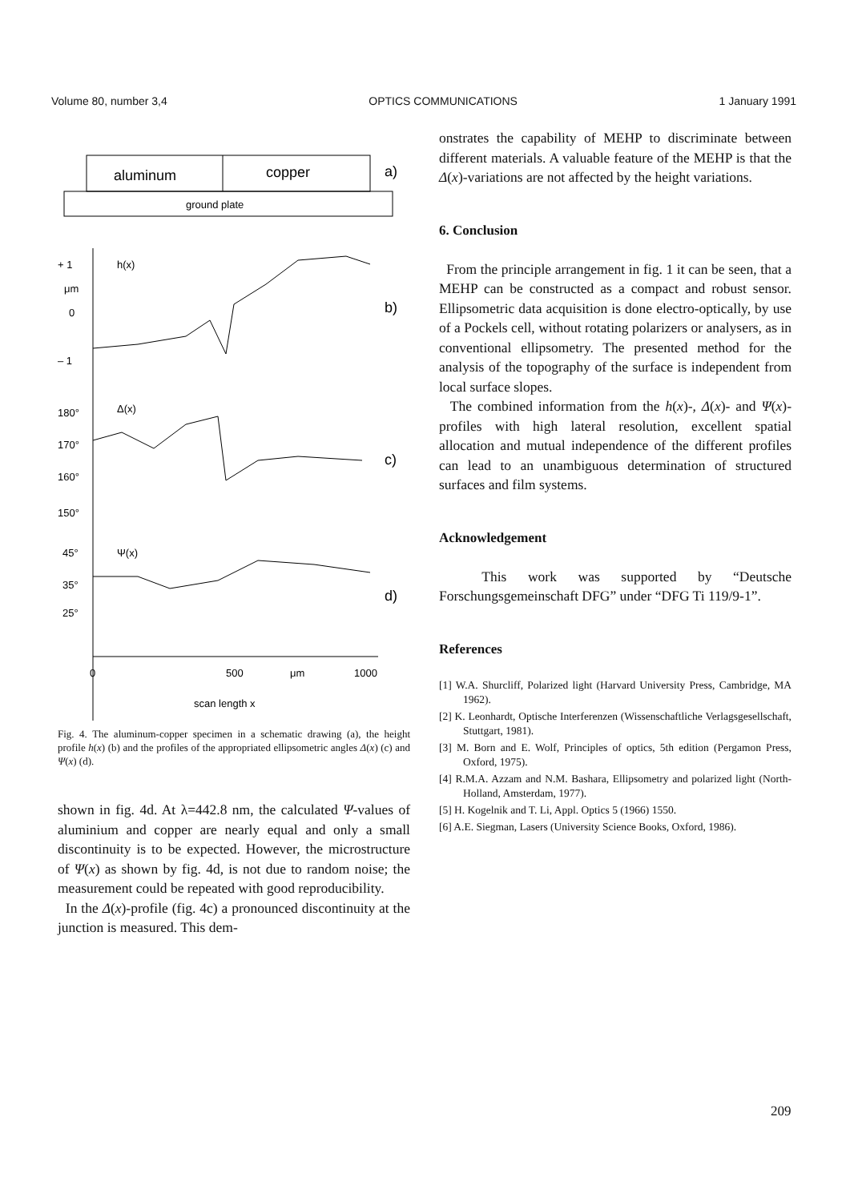Volume 80, number 3,4 OPTICS COMMUNICATIONS 1 January 1991
aluminum
copper
a)
ground plate
+ 1
μm
0
– 1
h(x)
b)
180°
170°
160°
150°
Δ(x)
c)
45°
35°
25°
Ψ(x)
d)
0
500
μm
1000
scan length x
Fig. 4. The aluminum-copper specimen in a schematic drawing (a), the height profile h(x) (b) and the profiles of the appropriated ellipsometric angles Δ(x) (c) and Ψ(x) (d).
shown in fig. 4d. At λ=442.8 nm, the calculated Ψ-values of aluminium and copper are nearly equal and only a small discontinuity is to be expected. However, the microstructure of Ψ(x) as shown by fig. 4d, is not due to random noise; the measurement could be repeated with good reproducibility.
In the Δ(x)-profile (fig. 4c) a pronounced discontinuity at the junction is measured. This dem-
onstrates the capability of MEHP to discriminate between different materials. A valuable feature of the MEHP is that the Δ(x)-variations are not affected by the height variations.
6. Conclusion
From the principle arrangement in fig. 1 it can be seen, that a MEHP can be constructed as a compact and robust sensor. Ellipsometric data acquisition is done electro-optically, by use of a Pockels cell, without rotating polarizers or analysers, as in conventional ellipsometry. The presented method for the analysis of the topography of the surface is independent from local surface slopes.
The combined information from the h(x)-, Δ(x)- and Ψ(x)-profiles with high lateral resolution, excellent spatial allocation and mutual independence of the different profiles can lead to an unambiguous determination of structured surfaces and film systems.
Acknowledgement
This work was supported by “Deutsche Forschungsgemeinschaft DFG” under “DFG Ti 119/9-1”.
References
[1] W.A. Shurcliff, Polarized light (Harvard University Press, Cambridge, MA 1962).
[2] K. Leonhardt, Optische Interferenzen (Wissenschaftliche Verlagsgesellschaft, Stuttgart, 1981).
[3] M. Born and E. Wolf, Principles of optics, 5th edition (Pergamon Press, Oxford, 1975).
[4] R.M.A. Azzam and N.M. Bashara, Ellipsometry and polarized light (North-Holland, Amsterdam, 1977).
[5] H. Kogelnik and T. Li, Appl. Optics 5 (1966) 1550.
[6] A.E. Siegman, Lasers (University Science Books, Oxford, 1986).
209